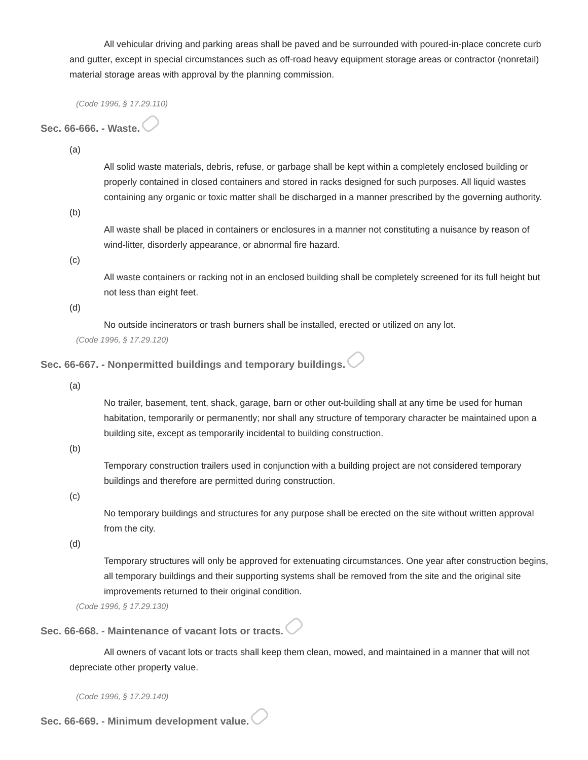All vehicular driving and parking areas shall be paved and be surrounded with poured-in-place concrete curb and gutter, except in special circumstances such as off-road heavy equipment storage areas or contractor (nonretail) material storage areas with approval by the planning commission.
(Code 1996, § 17.29.110)
Sec. 66-666. - Waste.
(a)
All solid waste materials, debris, refuse, or garbage shall be kept within a completely enclosed building or properly contained in closed containers and stored in racks designed for such purposes. All liquid wastes containing any organic or toxic matter shall be discharged in a manner prescribed by the governing authority.
(b)
All waste shall be placed in containers or enclosures in a manner not constituting a nuisance by reason of wind-litter, disorderly appearance, or abnormal fire hazard.
(c)
All waste containers or racking not in an enclosed building shall be completely screened for its full height but not less than eight feet.
(d)
No outside incinerators or trash burners shall be installed, erected or utilized on any lot.
(Code 1996, § 17.29.120)
Sec. 66-667. - Nonpermitted buildings and temporary buildings.
(a)
No trailer, basement, tent, shack, garage, barn or other out-building shall at any time be used for human habitation, temporarily or permanently; nor shall any structure of temporary character be maintained upon a building site, except as temporarily incidental to building construction.
(b)
Temporary construction trailers used in conjunction with a building project are not considered temporary buildings and therefore are permitted during construction.
(c)
No temporary buildings and structures for any purpose shall be erected on the site without written approval from the city.
(d)
Temporary structures will only be approved for extenuating circumstances. One year after construction begins, all temporary buildings and their supporting systems shall be removed from the site and the original site improvements returned to their original condition.
(Code 1996, § 17.29.130)
Sec. 66-668. - Maintenance of vacant lots or tracts.
All owners of vacant lots or tracts shall keep them clean, mowed, and maintained in a manner that will not depreciate other property value.
(Code 1996, § 17.29.140)
Sec. 66-669. - Minimum development value.